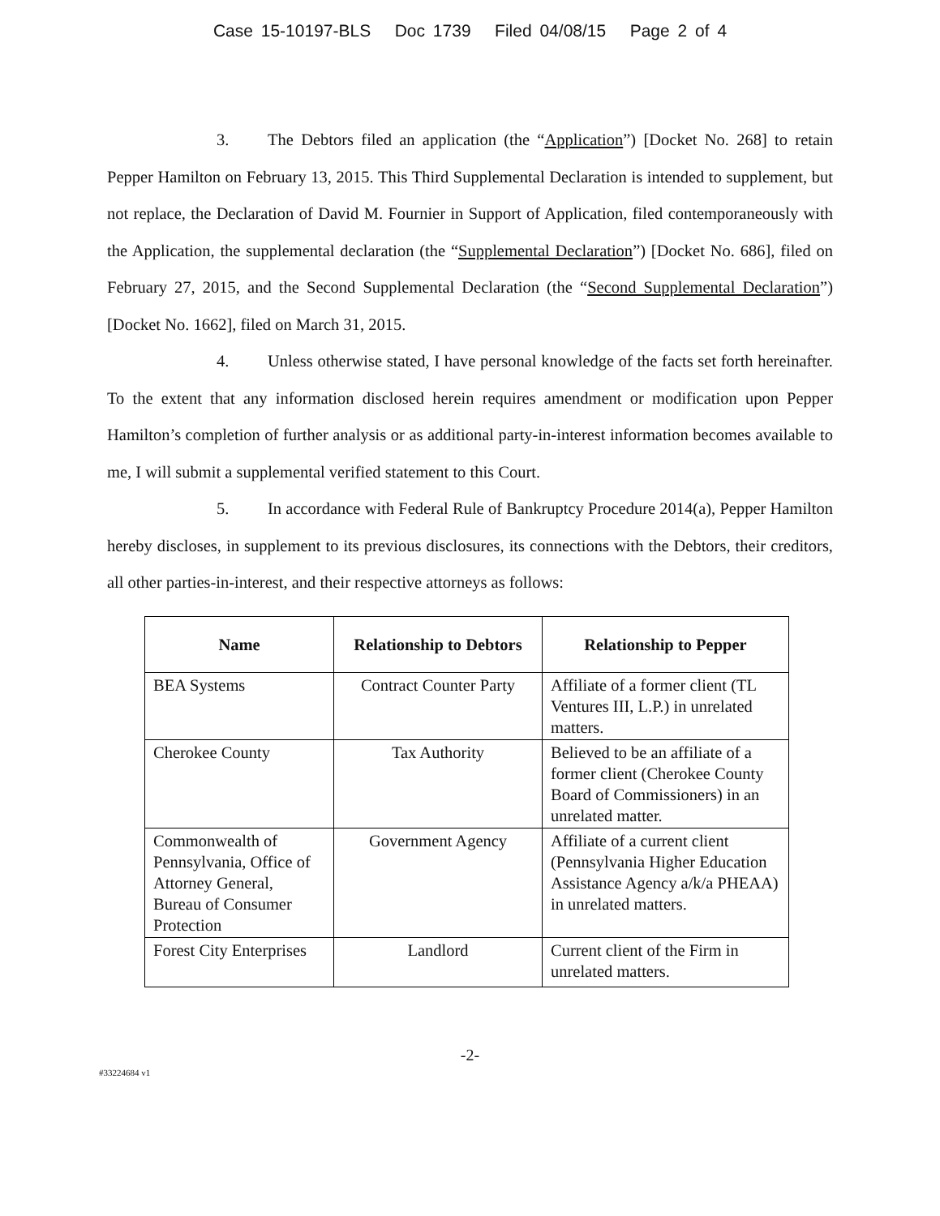Case 15-10197-BLS Doc 1739 Filed 04/08/15 Page 2 of 4
3. The Debtors filed an application (the “Application”) [Docket No. 268] to retain Pepper Hamilton on February 13, 2015. This Third Supplemental Declaration is intended to supplement, but not replace, the Declaration of David M. Fournier in Support of Application, filed contemporaneously with the Application, the supplemental declaration (the “Supplemental Declaration”) [Docket No. 686], filed on February 27, 2015, and the Second Supplemental Declaration (the “Second Supplemental Declaration”) [Docket No. 1662], filed on March 31, 2015.
4. Unless otherwise stated, I have personal knowledge of the facts set forth hereinafter. To the extent that any information disclosed herein requires amendment or modification upon Pepper Hamilton’s completion of further analysis or as additional party-in-interest information becomes available to me, I will submit a supplemental verified statement to this Court.
5. In accordance with Federal Rule of Bankruptcy Procedure 2014(a), Pepper Hamilton hereby discloses, in supplement to its previous disclosures, its connections with the Debtors, their creditors, all other parties-in-interest, and their respective attorneys as follows:
| Name | Relationship to Debtors | Relationship to Pepper |
| --- | --- | --- |
| BEA Systems | Contract Counter Party | Affiliate of a former client (TL Ventures III, L.P.) in unrelated matters. |
| Cherokee County | Tax Authority | Believed to be an affiliate of a former client (Cherokee County Board of Commissioners) in an unrelated matter. |
| Commonwealth of Pennsylvania, Office of Attorney General, Bureau of Consumer Protection | Government Agency | Affiliate of a current client (Pennsylvania Higher Education Assistance Agency a/k/a PHEAA) in unrelated matters. |
| Forest City Enterprises | Landlord | Current client of the Firm in unrelated matters. |
-2-
#33224684 v1